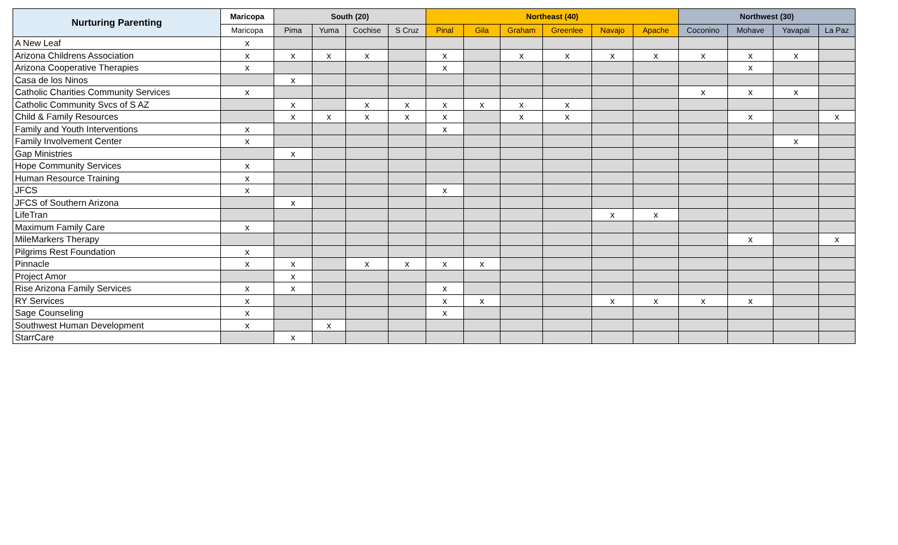| Nurturing Parenting | Maricopa | South (20) | | | | Northeast (40) | | | | | | Northwest (30) | | | |
| --- | --- | --- | --- | --- | --- | --- | --- | --- | --- | --- | --- | --- | --- | --- | --- |
| | Maricopa | Pima | Yuma | Cochise | S Cruz | Pinal | Gila | Graham | Greenlee | Navajo | Apache | Coconino | Mohave | Yavapai | La Paz |
| A New Leaf | x | | | | | | | | | | | | | | |
| Arizona Childrens Association | x | x | x | x | | x | | x | x | x | x | x | x | x | |
| Arizona Cooperative Therapies | x | | | | | x | | | | | | | x | | |
| Casa de los Ninos | | x | | | | | | | | | | | | | |
| Catholic Charities Community Services | x | | | | | | | | | | | x | x | x | |
| Catholic Community Svcs of S AZ | | x | | x | x | x | x | x | x | | | | | | |
| Child & Family Resources | | x | x | x | x | x | | x | x | | | | x | | x |
| Family and Youth Interventions | x | | | | | x | | | | | | | | | |
| Family Involvement Center | x | | | | | | | | | | | | | x | |
| Gap Ministries | | x | | | | | | | | | | | | | |
| Hope Community Services | x | | | | | | | | | | | | | | |
| Human Resource Training | x | | | | | | | | | | | | | | |
| JFCS | x | | | | | x | | | | | | | | | |
| JFCS of Southern Arizona | | x | | | | | | | | | | | | | |
| LifeTran | | | | | | | | | | x | x | | | | |
| Maximum Family Care | x | | | | | | | | | | | | | | |
| MileMarkers Therapy | | | | | | | | | | | | | x | | x |
| Pilgrims Rest Foundation | x | | | | | | | | | | | | | | |
| Pinnacle | x | x | | x | x | x | x | | | | | | | | |
| Project Amor | | x | | | | | | | | | | | | | |
| Rise Arizona Family Services | x | x | | | | x | | | | | | | | | |
| RY Services | x | | | | | x | x | | | x | x | x | x | | |
| Sage Counseling | x | | | | | x | | | | | | | | | |
| Southwest Human Development | x | | x | | | | | | | | | | | | |
| StarrCare | | x | | | | | | | | | | | | | |